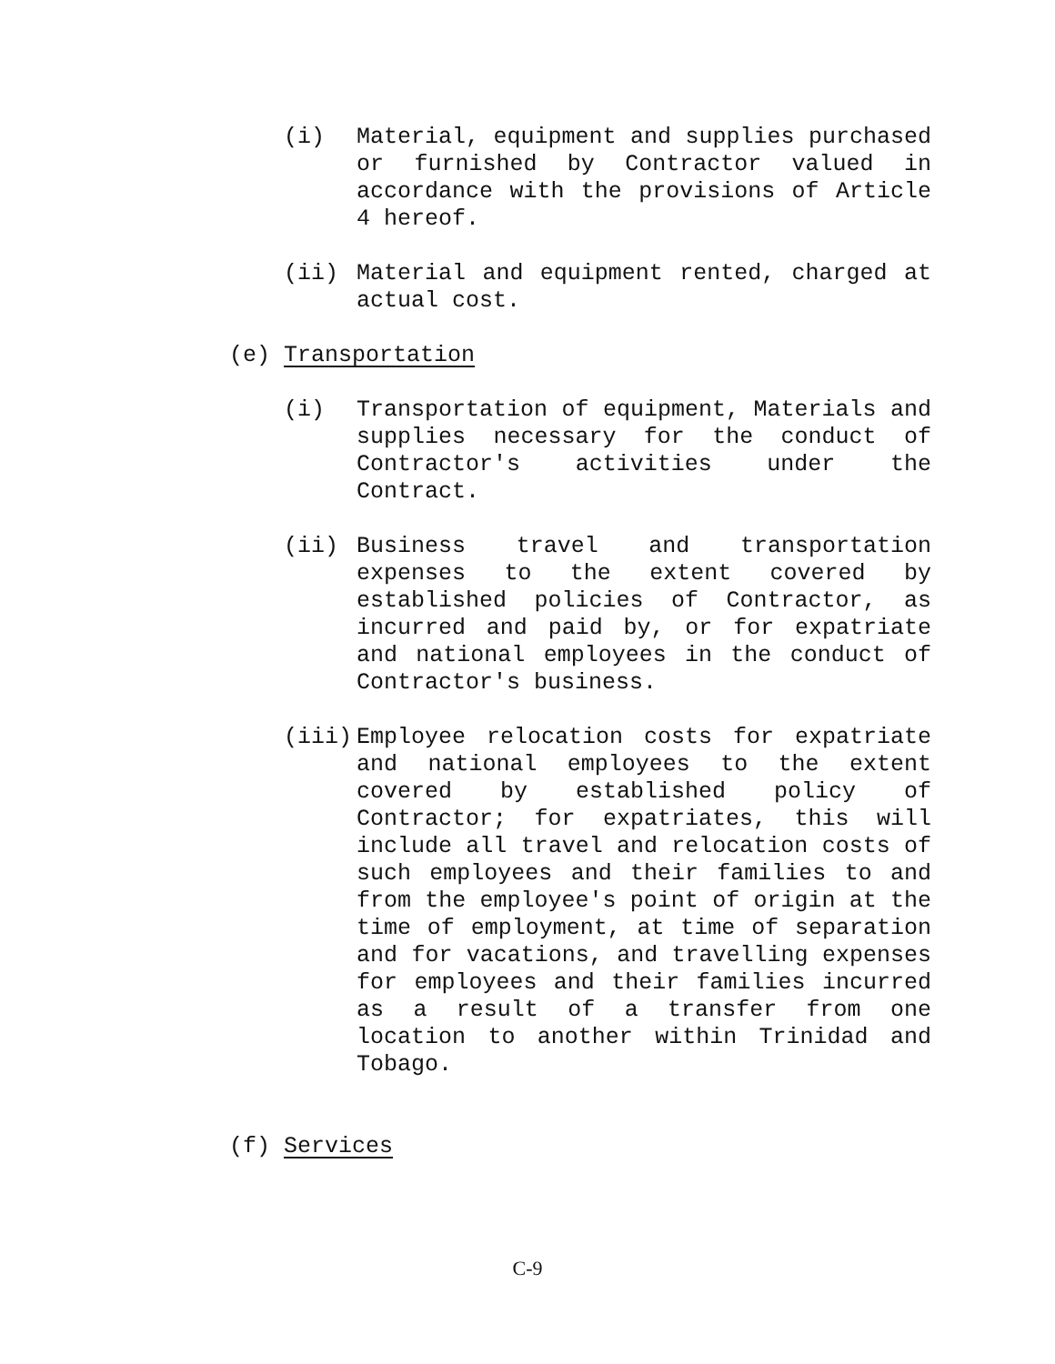(i) Material, equipment and supplies purchased or furnished by Contractor valued in accordance with the provisions of Article 4 hereof.
(ii) Material and equipment rented, charged at actual cost.
(e) Transportation
(i) Transportation of equipment, Materials and supplies necessary for the conduct of Contractor's activities under the Contract.
(ii) Business travel and transportation expenses to the extent covered by established policies of Contractor, as incurred and paid by, or for expatriate and national employees in the conduct of Contractor's business.
(iii) Employee relocation costs for expatriate and national employees to the extent covered by established policy of Contractor; for expatriates, this will include all travel and relocation costs of such employees and their families to and from the employee's point of origin at the time of employment, at time of separation and for vacations, and travelling expenses for employees and their families incurred as a result of a transfer from one location to another within Trinidad and Tobago.
(f) Services
C-9